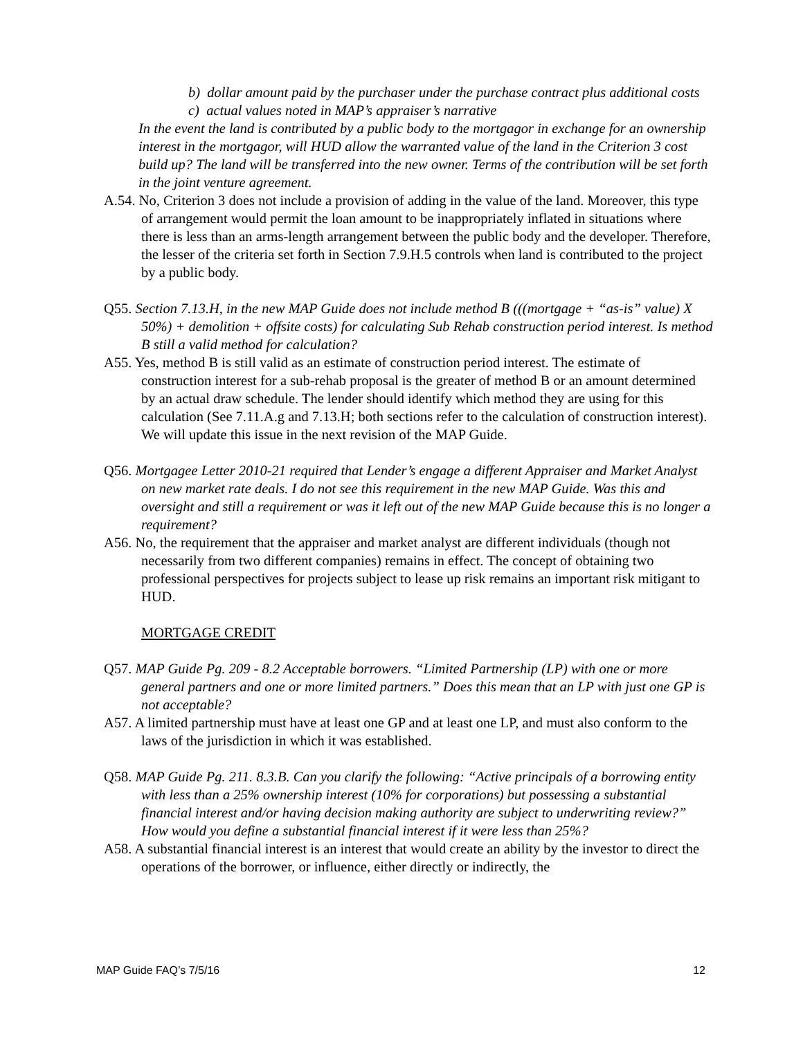b) dollar amount paid by the purchaser under the purchase contract plus additional costs
c) actual values noted in MAP’s appraiser’s narrative
In the event the land is contributed by a public body to the mortgagor in exchange for an ownership interest in the mortgagor, will HUD allow the warranted value of the land in the Criterion 3 cost build up? The land will be transferred into the new owner. Terms of the contribution will be set forth in the joint venture agreement.
A.54. No, Criterion 3 does not include a provision of adding in the value of the land. Moreover, this type of arrangement would permit the loan amount to be inappropriately inflated in situations where there is less than an arms-length arrangement between the public body and the developer. Therefore, the lesser of the criteria set forth in Section 7.9.H.5 controls when land is contributed to the project by a public body.
Q55. Section 7.13.H, in the new MAP Guide does not include method B (((mortgage + “as-is” value) X 50%) + demolition + offsite costs) for calculating Sub Rehab construction period interest. Is method B still a valid method for calculation?
A55. Yes, method B is still valid as an estimate of construction period interest. The estimate of construction interest for a sub-rehab proposal is the greater of method B or an amount determined by an actual draw schedule. The lender should identify which method they are using for this calculation (See 7.11.A.g and 7.13.H; both sections refer to the calculation of construction interest). We will update this issue in the next revision of the MAP Guide.
Q56. Mortgagee Letter 2010-21 required that Lender’s engage a different Appraiser and Market Analyst on new market rate deals. I do not see this requirement in the new MAP Guide. Was this and oversight and still a requirement or was it left out of the new MAP Guide because this is no longer a requirement?
A56. No, the requirement that the appraiser and market analyst are different individuals (though not necessarily from two different companies) remains in effect. The concept of obtaining two professional perspectives for projects subject to lease up risk remains an important risk mitigant to HUD.
MORTGAGE CREDIT
Q57. MAP Guide Pg. 209 - 8.2 Acceptable borrowers. “Limited Partnership (LP) with one or more general partners and one or more limited partners.” Does this mean that an LP with just one GP is not acceptable?
A57. A limited partnership must have at least one GP and at least one LP, and must also conform to the laws of the jurisdiction in which it was established.
Q58. MAP Guide Pg. 211. 8.3.B. Can you clarify the following: “Active principals of a borrowing entity with less than a 25% ownership interest (10% for corporations) but possessing a substantial financial interest and/or having decision making authority are subject to underwriting review?” How would you define a substantial financial interest if it were less than 25%?
A58. A substantial financial interest is an interest that would create an ability by the investor to direct the operations of the borrower, or influence, either directly or indirectly, the
MAP Guide FAQ’s 7/5/16 12